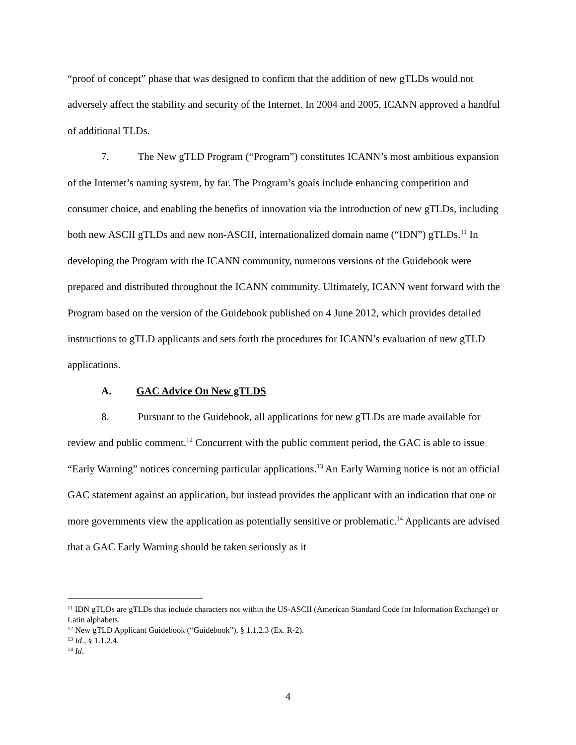“proof of concept” phase that was designed to confirm that the addition of new gTLDs would not adversely affect the stability and security of the Internet. In 2004 and 2005, ICANN approved a handful of additional TLDs.
7. The New gTLD Program (“Program”) constitutes ICANN’s most ambitious expansion of the Internet’s naming system, by far. The Program’s goals include enhancing competition and consumer choice, and enabling the benefits of innovation via the introduction of new gTLDs, including both new ASCII gTLDs and new non-ASCII, internationalized domain name (“IDN”) gTLDs.<sup>11</sup> In developing the Program with the ICANN community, numerous versions of the Guidebook were prepared and distributed throughout the ICANN community. Ultimately, ICANN went forward with the Program based on the version of the Guidebook published on 4 June 2012, which provides detailed instructions to gTLD applicants and sets forth the procedures for ICANN’s evaluation of new gTLD applications.
A. GAC Advice On New gTLDS
8. Pursuant to the Guidebook, all applications for new gTLDs are made available for review and public comment.<sup>12</sup> Concurrent with the public comment period, the GAC is able to issue “Early Warning” notices concerning particular applications.<sup>13</sup> An Early Warning notice is not an official GAC statement against an application, but instead provides the applicant with an indication that one or more governments view the application as potentially sensitive or problematic.<sup>14</sup> Applicants are advised that a GAC Early Warning should be taken seriously as it
<sup>11</sup> IDN gTLDs are gTLDs that include characters not within the US-ASCII (American Standard Code for Information Exchange) or Latin alphabets.
<sup>12</sup> New gTLD Applicant Guidebook (“Guidebook”), § 1.1.2.3 (Ex. R-2).
<sup>13</sup> Id., § 1.1.2.4.
<sup>14</sup> Id.
4